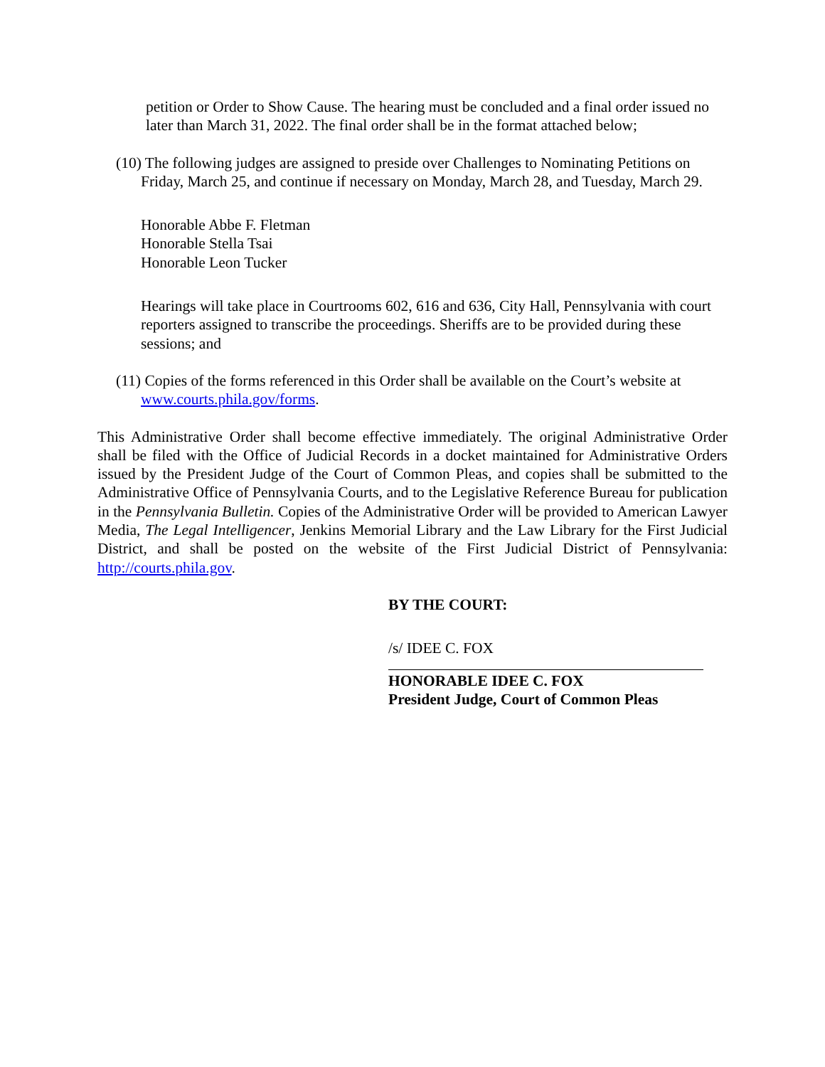petition or Order to Show Cause. The hearing must be concluded and a final order issued no later than March 31, 2022. The final order shall be in the format attached below;
(10) The following judges are assigned to preside over Challenges to Nominating Petitions on Friday, March 25, and continue if necessary on Monday, March 28, and Tuesday, March 29.
Honorable Abbe F. Fletman
Honorable Stella Tsai
Honorable Leon Tucker
Hearings will take place in Courtrooms 602, 616 and 636, City Hall, Pennsylvania with court reporters assigned to transcribe the proceedings. Sheriffs are to be provided during these sessions; and
(11) Copies of the forms referenced in this Order shall be available on the Court’s website at www.courts.phila.gov/forms.
This Administrative Order shall become effective immediately. The original Administrative Order shall be filed with the Office of Judicial Records in a docket maintained for Administrative Orders issued by the President Judge of the Court of Common Pleas, and copies shall be submitted to the Administrative Office of Pennsylvania Courts, and to the Legislative Reference Bureau for publication in the Pennsylvania Bulletin. Copies of the Administrative Order will be provided to American Lawyer Media, The Legal Intelligencer, Jenkins Memorial Library and the Law Library for the First Judicial District, and shall be posted on the website of the First Judicial District of Pennsylvania: http://courts.phila.gov.
BY THE COURT:
/s/ IDEE C. FOX
HONORABLE IDEE C. FOX
President Judge, Court of Common Pleas